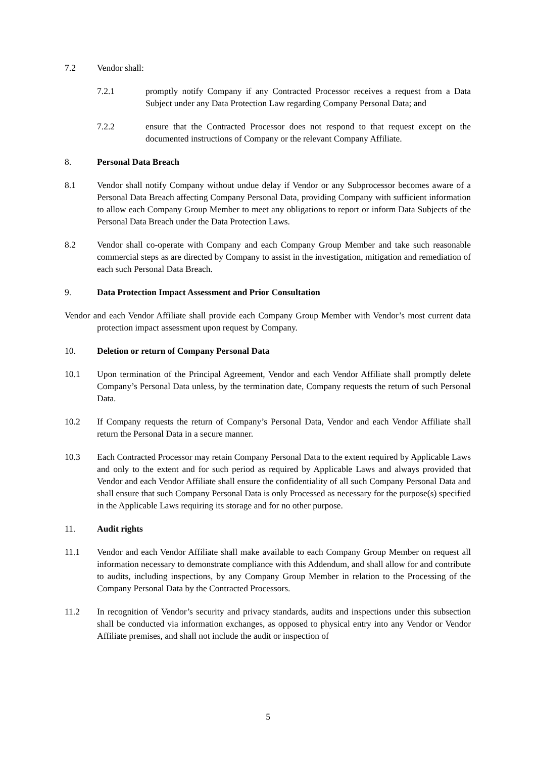7.2 Vendor shall:
7.2.1 promptly notify Company if any Contracted Processor receives a request from a Data Subject under any Data Protection Law regarding Company Personal Data; and
7.2.2 ensure that the Contracted Processor does not respond to that request except on the documented instructions of Company or the relevant Company Affiliate.
8. Personal Data Breach
8.1 Vendor shall notify Company without undue delay if Vendor or any Subprocessor becomes aware of a Personal Data Breach affecting Company Personal Data, providing Company with sufficient information to allow each Company Group Member to meet any obligations to report or inform Data Subjects of the Personal Data Breach under the Data Protection Laws.
8.2 Vendor shall co-operate with Company and each Company Group Member and take such reasonable commercial steps as are directed by Company to assist in the investigation, mitigation and remediation of each such Personal Data Breach.
9. Data Protection Impact Assessment and Prior Consultation
Vendor and each Vendor Affiliate shall provide each Company Group Member with Vendor’s most current data protection impact assessment upon request by Company.
10. Deletion or return of Company Personal Data
10.1 Upon termination of the Principal Agreement, Vendor and each Vendor Affiliate shall promptly delete Company’s Personal Data unless, by the termination date, Company requests the return of such Personal Data.
10.2 If Company requests the return of Company’s Personal Data, Vendor and each Vendor Affiliate shall return the Personal Data in a secure manner.
10.3 Each Contracted Processor may retain Company Personal Data to the extent required by Applicable Laws and only to the extent and for such period as required by Applicable Laws and always provided that Vendor and each Vendor Affiliate shall ensure the confidentiality of all such Company Personal Data and shall ensure that such Company Personal Data is only Processed as necessary for the purpose(s) specified in the Applicable Laws requiring its storage and for no other purpose.
11. Audit rights
11.1 Vendor and each Vendor Affiliate shall make available to each Company Group Member on request all information necessary to demonstrate compliance with this Addendum, and shall allow for and contribute to audits, including inspections, by any Company Group Member in relation to the Processing of the Company Personal Data by the Contracted Processors.
11.2 In recognition of Vendor’s security and privacy standards, audits and inspections under this subsection shall be conducted via information exchanges, as opposed to physical entry into any Vendor or Vendor Affiliate premises, and shall not include the audit or inspection of
5